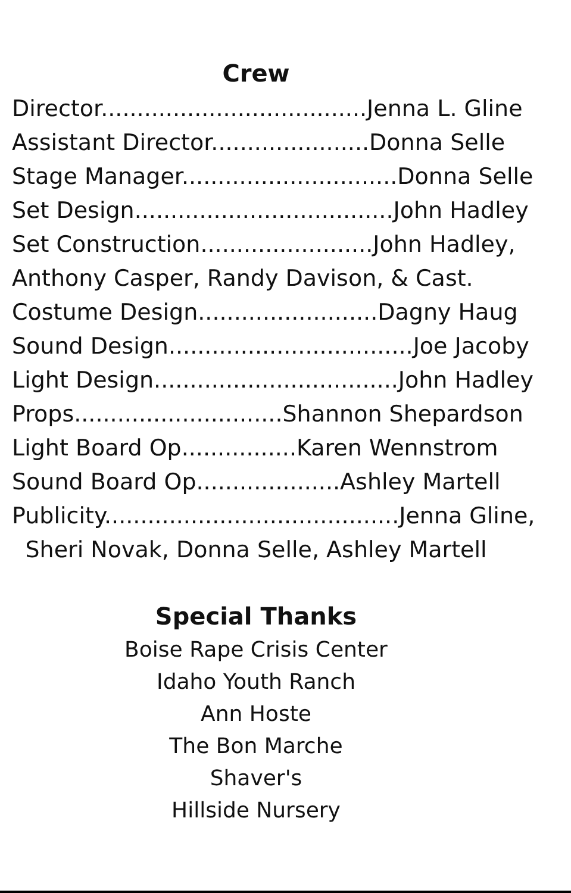Crew
Director.....................................Jenna L. Gline
Assistant Director......................Donna Selle
Stage Manager..............................Donna Selle
Set Design....................................John Hadley
Set Construction........................John Hadley,
Anthony Casper, Randy Davison, & Cast.
Costume Design.........................Dagny Haug
Sound Design..................................Joe Jacoby
Light Design..................................John Hadley
Props.............................Shannon Shepardson
Light Board Op................Karen Wennstrom
Sound Board Op....................Ashley Martell
Publicity.........................................Jenna Gline,
Sheri Novak, Donna Selle, Ashley Martell
Special Thanks
Boise Rape Crisis Center
Idaho Youth Ranch
Ann Hoste
The Bon Marche
Shaver's
Hillside Nursery